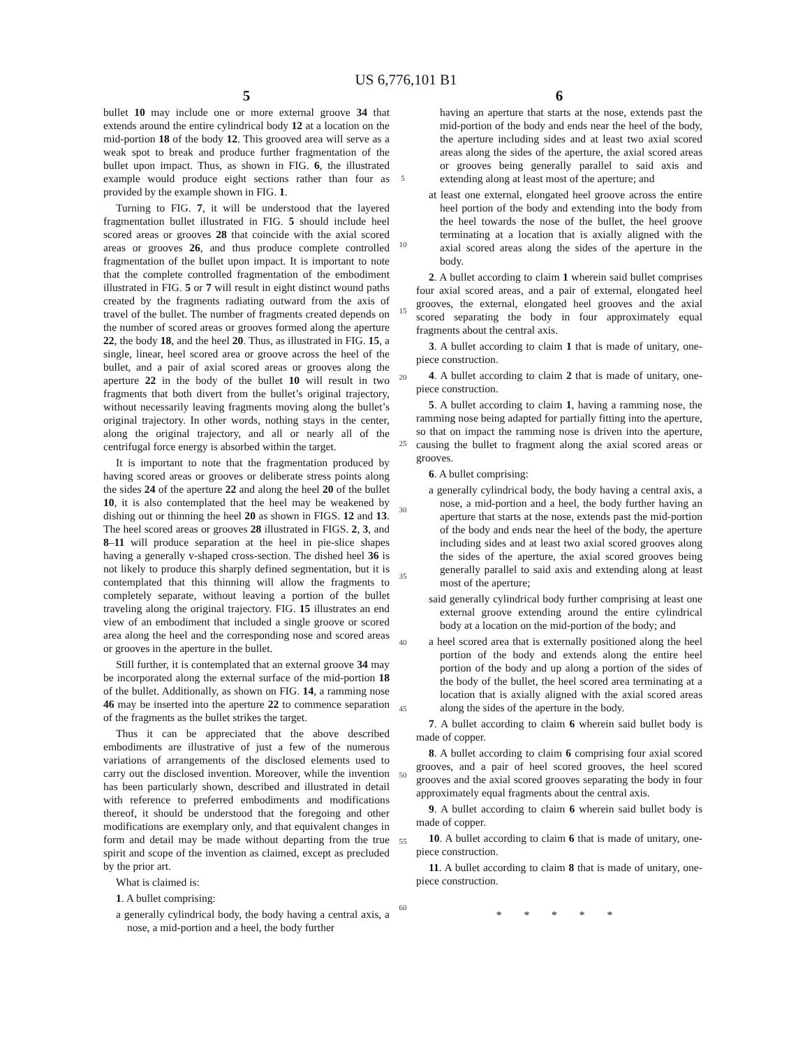US 6,776,101 B1
5
bullet 10 may include one or more external groove 34 that extends around the entire cylindrical body 12 at a location on the mid-portion 18 of the body 12. This grooved area will serve as a weak spot to break and produce further fragmentation of the bullet upon impact. Thus, as shown in FIG. 6, the illustrated example would produce eight sections rather than four as provided by the example shown in FIG. 1.
Turning to FIG. 7, it will be understood that the layered fragmentation bullet illustrated in FIG. 5 should include heel scored areas or grooves 28 that coincide with the axial scored areas or grooves 26, and thus produce complete controlled fragmentation of the bullet upon impact. It is important to note that the complete controlled fragmentation of the embodiment illustrated in FIG. 5 or 7 will result in eight distinct wound paths created by the fragments radiating outward from the axis of travel of the bullet. The number of fragments created depends on the number of scored areas or grooves formed along the aperture 22, the body 18, and the heel 20. Thus, as illustrated in FIG. 15, a single, linear, heel scored area or groove across the heel of the bullet, and a pair of axial scored areas or grooves along the aperture 22 in the body of the bullet 10 will result in two fragments that both divert from the bullet’s original trajectory, without necessarily leaving fragments moving along the bullet’s original trajectory. In other words, nothing stays in the center, along the original trajectory, and all or nearly all of the centrifugal force energy is absorbed within the target.
It is important to note that the fragmentation produced by having scored areas or grooves or deliberate stress points along the sides 24 of the aperture 22 and along the heel 20 of the bullet 10, it is also contemplated that the heel may be weakened by dishing out or thinning the heel 20 as shown in FIGS. 12 and 13. The heel scored areas or grooves 28 illustrated in FIGS. 2, 3, and 8–11 will produce separation at the heel in pie-slice shapes having a generally v-shaped cross-section. The dished heel 36 is not likely to produce this sharply defined segmentation, but it is contemplated that this thinning will allow the fragments to completely separate, without leaving a portion of the bullet traveling along the original trajectory. FIG. 15 illustrates an end view of an embodiment that included a single groove or scored area along the heel and the corresponding nose and scored areas or grooves in the aperture in the bullet.
Still further, it is contemplated that an external groove 34 may be incorporated along the external surface of the mid-portion 18 of the bullet. Additionally, as shown on FIG. 14, a ramming nose 46 may be inserted into the aperture 22 to commence separation of the fragments as the bullet strikes the target.
Thus it can be appreciated that the above described embodiments are illustrative of just a few of the numerous variations of arrangements of the disclosed elements used to carry out the disclosed invention. Moreover, while the invention has been particularly shown, described and illustrated in detail with reference to preferred embodiments and modifications thereof, it should be understood that the foregoing and other modifications are exemplary only, and that equivalent changes in form and detail may be made without departing from the true spirit and scope of the invention as claimed, except as precluded by the prior art.
What is claimed is:
1. A bullet comprising:
a generally cylindrical body, the body having a central axis, a nose, a mid-portion and a heel, the body further
5
10
15
20
25
30
35
40
45
50
55
60
6
having an aperture that starts at the nose, extends past the mid-portion of the body and ends near the heel of the body, the aperture including sides and at least two axial scored areas along the sides of the aperture, the axial scored areas or grooves being generally parallel to said axis and extending along at least most of the aperture; and
at least one external, elongated heel groove across the entire heel portion of the body and extending into the body from the heel towards the nose of the bullet, the heel groove terminating at a location that is axially aligned with the axial scored areas along the sides of the aperture in the body.
2. A bullet according to claim 1 wherein said bullet comprises four axial scored areas, and a pair of external, elongated heel grooves, the external, elongated heel grooves and the axial scored separating the body in four approximately equal fragments about the central axis.
3. A bullet according to claim 1 that is made of unitary, one-piece construction.
4. A bullet according to claim 2 that is made of unitary, one-piece construction.
5. A bullet according to claim 1, having a ramming nose, the ramming nose being adapted for partially fitting into the aperture, so that on impact the ramming nose is driven into the aperture, causing the bullet to fragment along the axial scored areas or grooves.
6. A bullet comprising:
a generally cylindrical body, the body having a central axis, a nose, a mid-portion and a heel, the body further having an aperture that starts at the nose, extends past the mid-portion of the body and ends near the heel of the body, the aperture including sides and at least two axial scored grooves along the sides of the aperture, the axial scored grooves being generally parallel to said axis and extending along at least most of the aperture;
said generally cylindrical body further comprising at least one external groove extending around the entire cylindrical body at a location on the mid-portion of the body; and
a heel scored area that is externally positioned along the heel portion of the body and extends along the entire heel portion of the body and up along a portion of the sides of the body of the bullet, the heel scored area terminating at a location that is axially aligned with the axial scored areas along the sides of the aperture in the body.
7. A bullet according to claim 6 wherein said bullet body is made of copper.
8. A bullet according to claim 6 comprising four axial scored grooves, and a pair of heel scored grooves, the heel scored grooves and the axial scored grooves separating the body in four approximately equal fragments about the central axis.
9. A bullet according to claim 6 wherein said bullet body is made of copper.
10. A bullet according to claim 6 that is made of unitary, one-piece construction.
11. A bullet according to claim 8 that is made of unitary, one-piece construction.
* * * * *